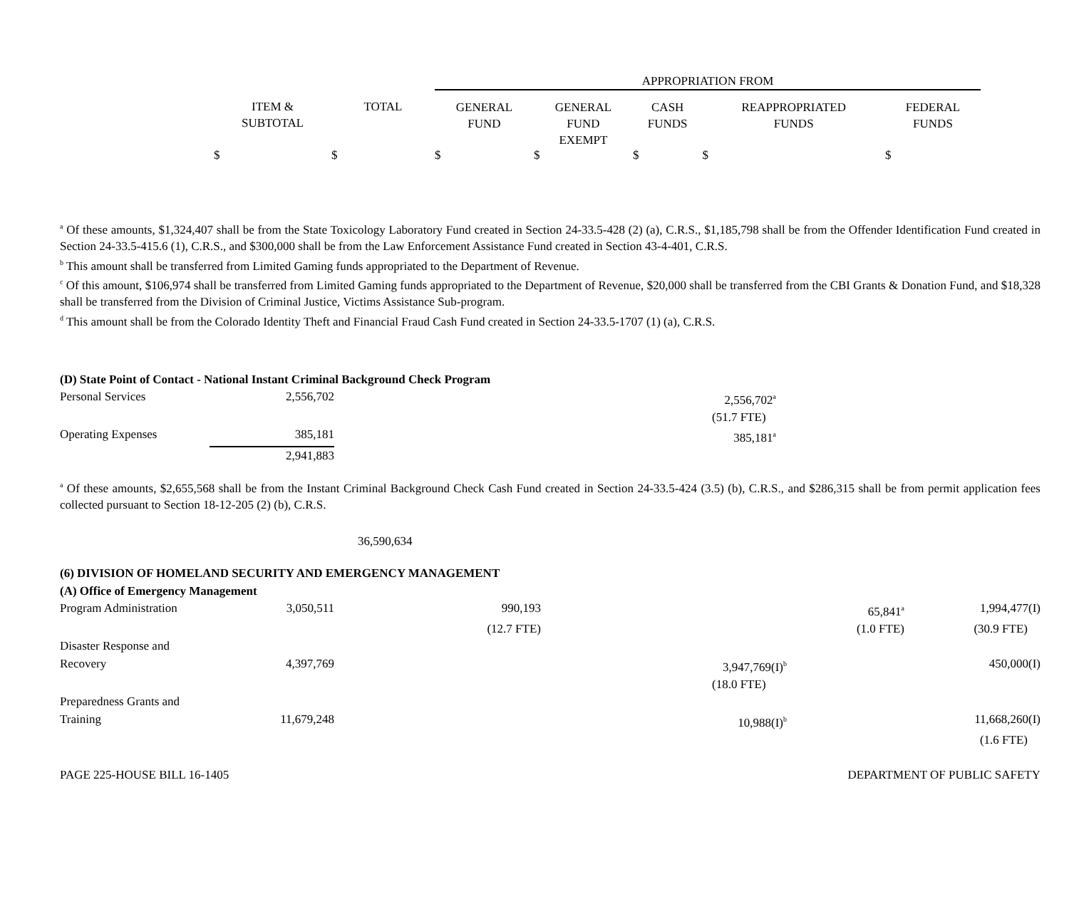| | | | APPROPRIATION FROM | | | | |
| --- | --- | --- | --- | --- | --- | --- | --- |
| | ITEM & SUBTOTAL | TOTAL | GENERAL FUND | GENERAL FUND EXEMPT | CASH FUNDS | REAPPROPRIATED FUNDS | FEDERAL FUNDS |
| | $ | $ | $ | $ | $ | $ | $ |
<sup>a</sup> Of these amounts, $1,324,407 shall be from the State Toxicology Laboratory Fund created in Section 24-33.5-428 (2) (a), C.R.S., $1,185,798 shall be from the Offender Identification Fund created in Section 24-33.5-415.6 (1), C.R.S., and $300,000 shall be from the Law Enforcement Assistance Fund created in Section 43-4-401, C.R.S.
<sup>b</sup> This amount shall be transferred from Limited Gaming funds appropriated to the Department of Revenue.
<sup>c</sup> Of this amount, $106,974 shall be transferred from Limited Gaming funds appropriated to the Department of Revenue, $20,000 shall be transferred from the CBI Grants & Donation Fund, and $18,328 shall be transferred from the Division of Criminal Justice, Victims Assistance Sub-program.
<sup>d</sup> This amount shall be from the Colorado Identity Theft and Financial Fraud Cash Fund created in Section 24-33.5-1707 (1) (a), C.R.S.
(D) State Point of Contact - National Instant Criminal Background Check Program
| Personal Services | 2,556,702 | | 2,556,702<sup>a</sup> | |
| | | | (51.7 FTE) | |
| Operating Expenses | 385,181 | | 385,181<sup>a</sup> | |
| | 2,941,883 | | | |
<sup>a</sup> Of these amounts, $2,655,568 shall be from the Instant Criminal Background Check Cash Fund created in Section 24-33.5-424 (3.5) (b), C.R.S., and $286,315 shall be from permit application fees collected pursuant to Section 18-12-205 (2) (b), C.R.S.
36,590,634
(6) DIVISION OF HOMELAND SECURITY AND EMERGENCY MANAGEMENT
(A) Office of Emergency Management
| Program Administration | 3,050,511 | 990,193 | | 65,841<sup>a</sup> | 1,994,477(I) |
| | | (12.7 FTE) | | (1.0 FTE) | (30.9 FTE) |
| Disaster Response and | | | | | |
| Recovery | 4,397,769 | | 3,947,769(I)<sup>b</sup> | | 450,000(I) |
| | | | (18.0 FTE) | | |
| Preparedness Grants and | | | | | |
| Training | 11,679,248 | | 10,988(I)<sup>b</sup> | | 11,668,260(I) |
| | | | | | (1.6 FTE) |
PAGE 225-HOUSE BILL 16-1405 DEPARTMENT OF PUBLIC SAFETY